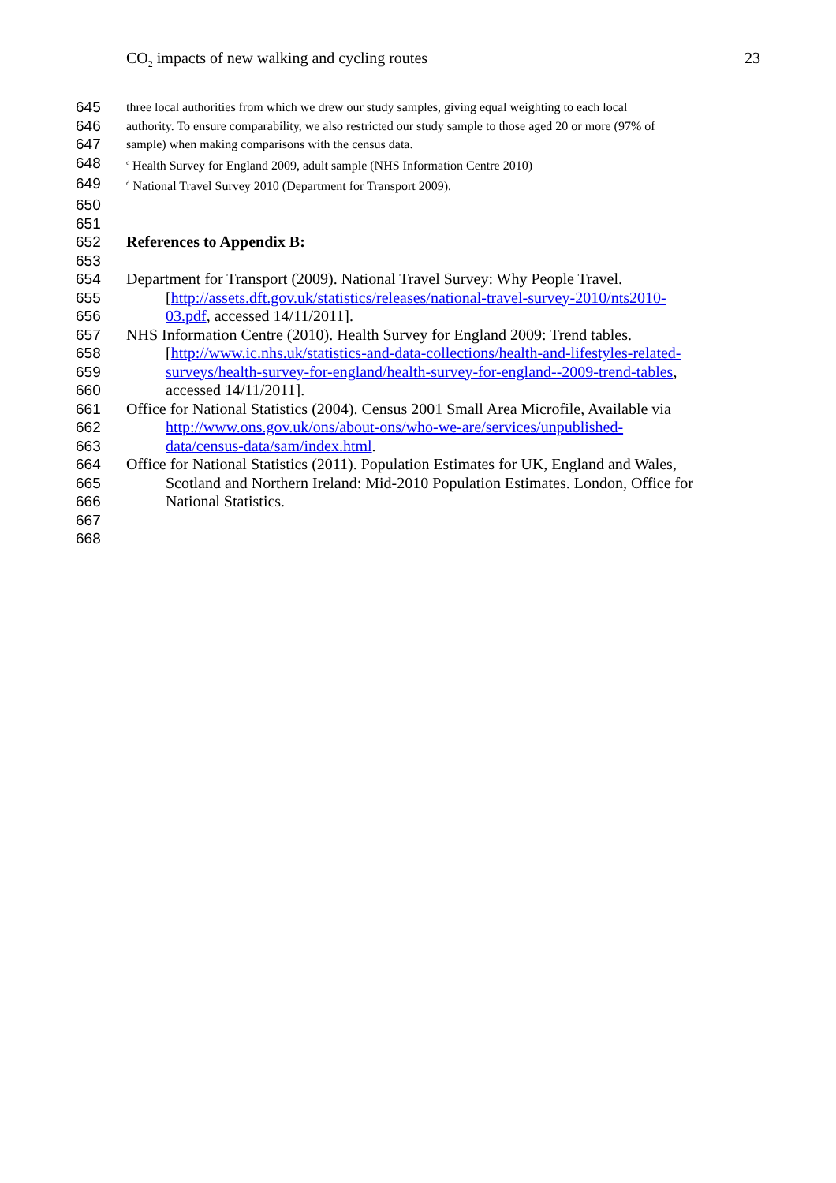CO<sub>2</sub> impacts of new walking and cycling routes 23
645 three local authorities from which we drew our study samples, giving equal weighting to each local
646 authority. To ensure comparability, we also restricted our study sample to those aged 20 or more (97% of
647 sample) when making comparisons with the census data.
648 <sup>c</sup> Health Survey for England 2009, adult sample (NHS Information Centre 2010)
649 <sup>d</sup> National Travel Survey 2010 (Department for Transport 2009).
650
651
652 References to Appendix B:
653
654 Department for Transport (2009). National Travel Survey: Why People Travel.
655 [http://assets.dft.gov.uk/statistics/releases/national-travel-survey-2010/nts2010-
656 03.pdf, accessed 14/11/2011].
657 NHS Information Centre (2010). Health Survey for England 2009: Trend tables.
658 [http://www.ic.nhs.uk/statistics-and-data-collections/health-and-lifestyles-related-
659 surveys/health-survey-for-england/health-survey-for-england--2009-trend-tables,
660 accessed 14/11/2011].
661 Office for National Statistics (2004). Census 2001 Small Area Microfile, Available via
662 http://www.ons.gov.uk/ons/about-ons/who-we-are/services/unpublished-
663 data/census-data/sam/index.html.
664 Office for National Statistics (2011). Population Estimates for UK, England and Wales,
665 Scotland and Northern Ireland: Mid-2010 Population Estimates. London, Office for
666 National Statistics.
667
668